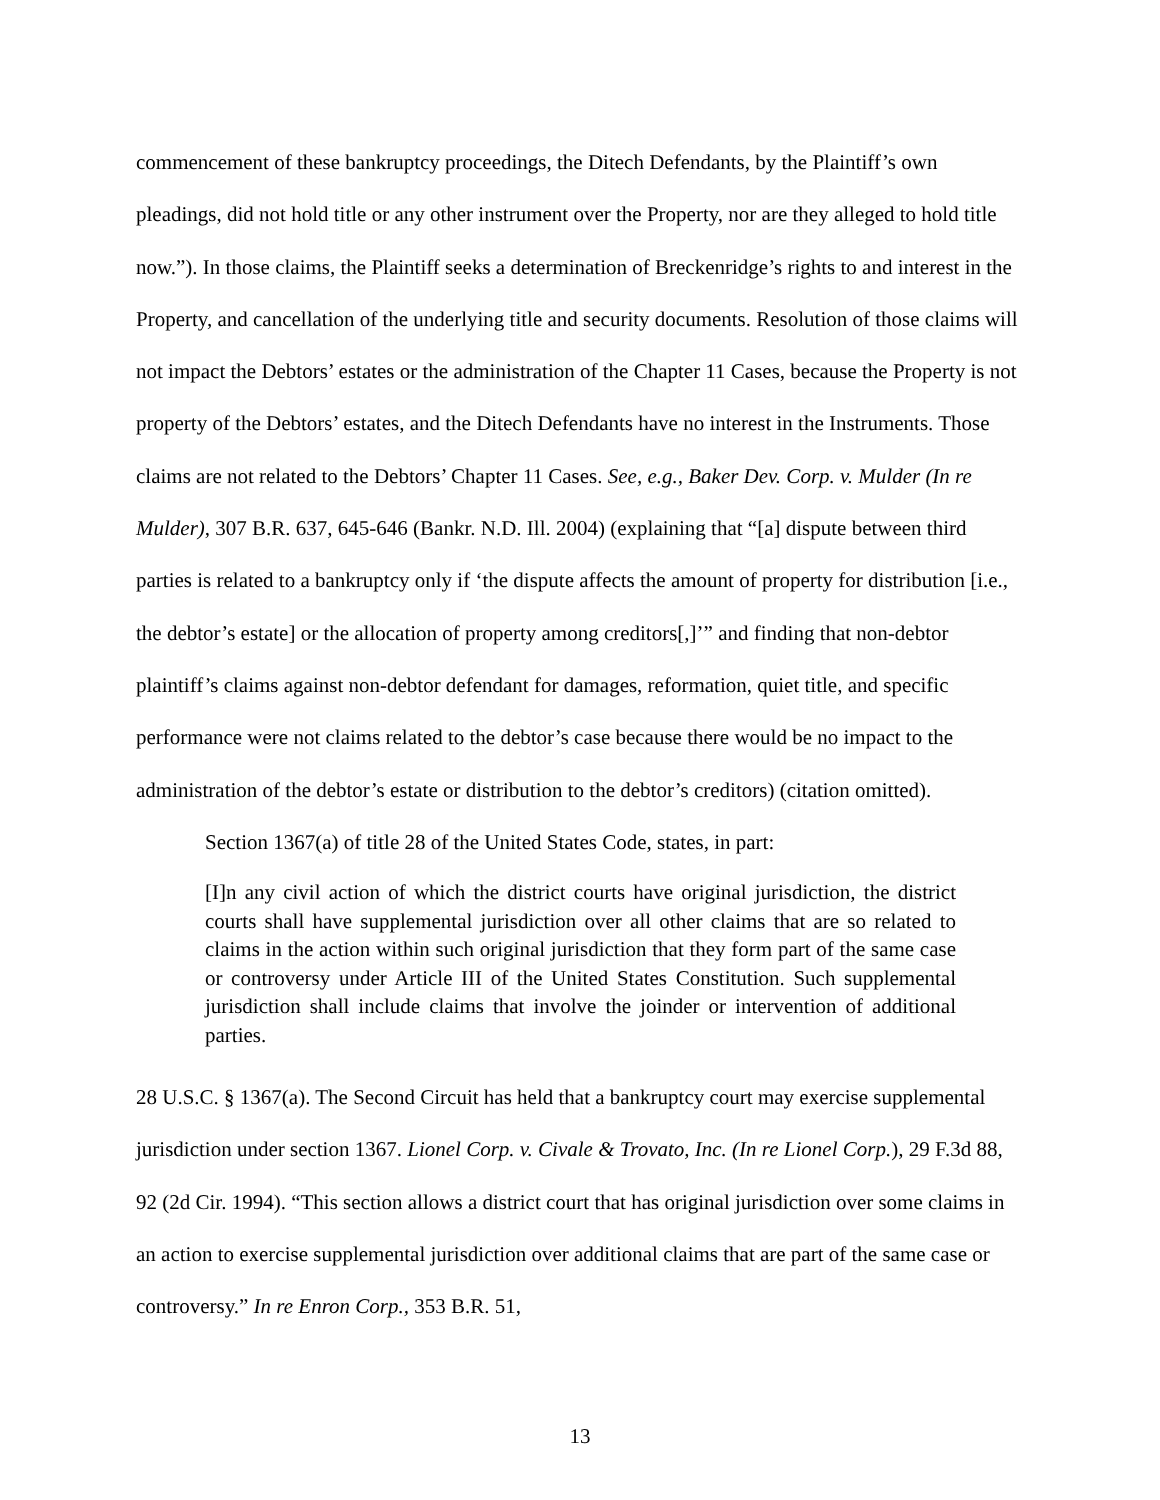commencement of these bankruptcy proceedings, the Ditech Defendants, by the Plaintiff’s own pleadings, did not hold title or any other instrument over the Property, nor are they alleged to hold title now.”). In those claims, the Plaintiff seeks a determination of Breckenridge’s rights to and interest in the Property, and cancellation of the underlying title and security documents. Resolution of those claims will not impact the Debtors’ estates or the administration of the Chapter 11 Cases, because the Property is not property of the Debtors’ estates, and the Ditech Defendants have no interest in the Instruments. Those claims are not related to the Debtors’ Chapter 11 Cases. See, e.g., Baker Dev. Corp. v. Mulder (In re Mulder), 307 B.R. 637, 645-646 (Bankr. N.D. Ill. 2004) (explaining that “[a] dispute between third parties is related to a bankruptcy only if ‘the dispute affects the amount of property for distribution [i.e., the debtor’s estate] or the allocation of property among creditors[,]’” and finding that non-debtor plaintiff’s claims against non-debtor defendant for damages, reformation, quiet title, and specific performance were not claims related to the debtor’s case because there would be no impact to the administration of the debtor’s estate or distribution to the debtor’s creditors) (citation omitted).
Section 1367(a) of title 28 of the United States Code, states, in part:
[I]n any civil action of which the district courts have original jurisdiction, the district courts shall have supplemental jurisdiction over all other claims that are so related to claims in the action within such original jurisdiction that they form part of the same case or controversy under Article III of the United States Constitution. Such supplemental jurisdiction shall include claims that involve the joinder or intervention of additional parties.
28 U.S.C. § 1367(a). The Second Circuit has held that a bankruptcy court may exercise supplemental jurisdiction under section 1367. Lionel Corp. v. Civale & Trovato, Inc. (In re Lionel Corp.), 29 F.3d 88, 92 (2d Cir. 1994). “This section allows a district court that has original jurisdiction over some claims in an action to exercise supplemental jurisdiction over additional claims that are part of the same case or controversy.” In re Enron Corp., 353 B.R. 51,
13